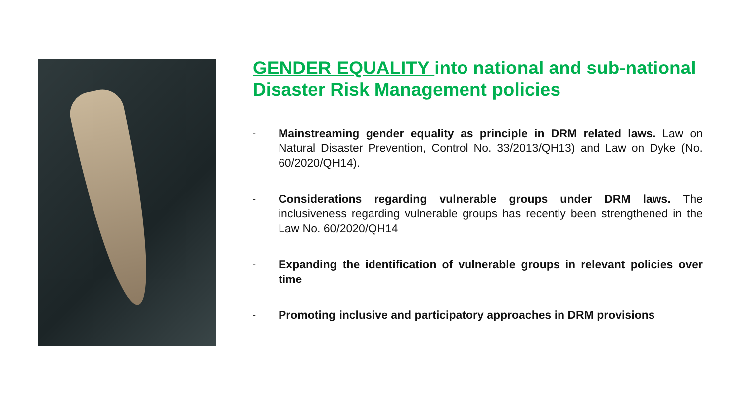GENDER EQUALITY into national and sub-national Disaster Risk Management policies
- Mainstreaming gender equality as principle in DRM related laws. Law on Natural Disaster Prevention, Control No. 33/2013/QH13) and Law on Dyke (No. 60/2020/QH14).
- Considerations regarding vulnerable groups under DRM laws. The inclusiveness regarding vulnerable groups has recently been strengthened in the Law No. 60/2020/QH14
- Expanding the identification of vulnerable groups in relevant policies over time
- Promoting inclusive and participatory approaches in DRM provisions